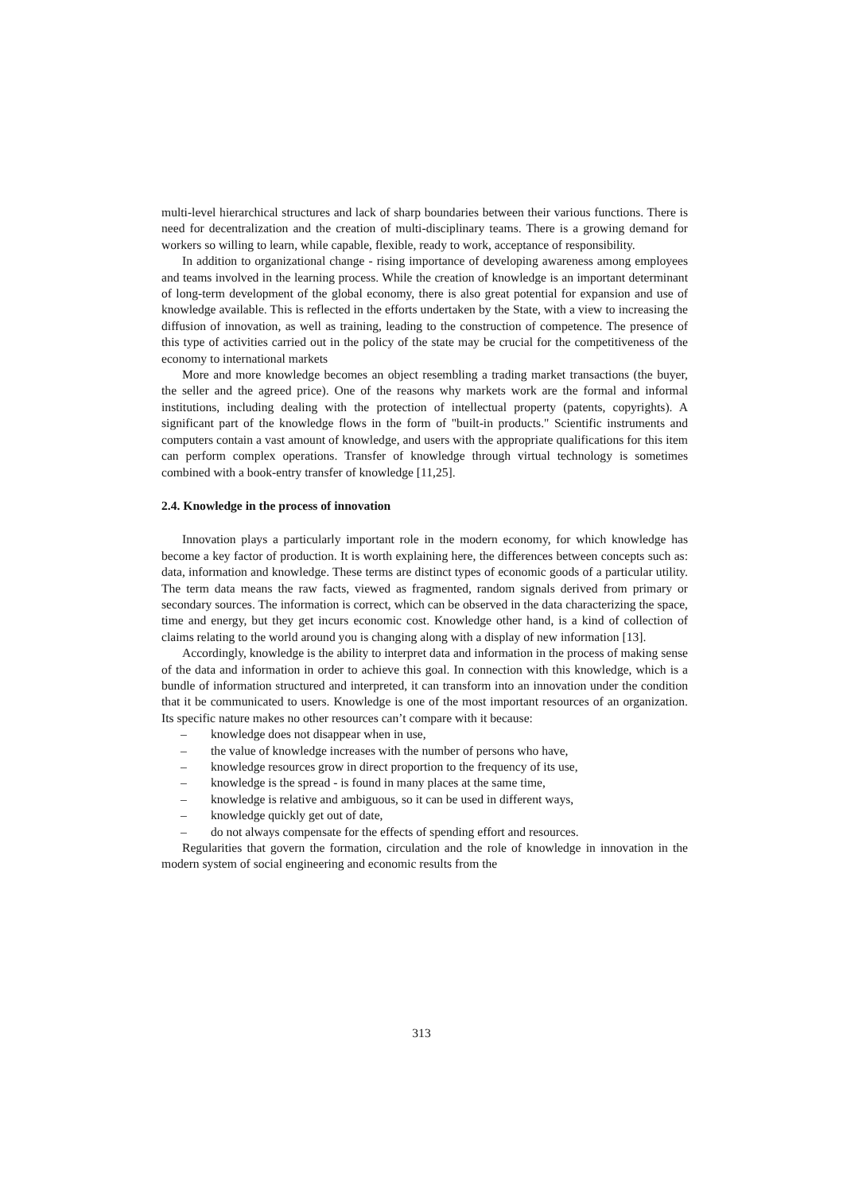multi-level hierarchical structures and lack of sharp boundaries between their various functions. There is need for decentralization and the creation of multi-disciplinary teams. There is a growing demand for workers so willing to learn, while capable, flexible, ready to work, acceptance of responsibility.
In addition to organizational change - rising importance of developing awareness among employees and teams involved in the learning process. While the creation of knowledge is an important determinant of long-term development of the global economy, there is also great potential for expansion and use of knowledge available. This is reflected in the efforts undertaken by the State, with a view to increasing the diffusion of innovation, as well as training, leading to the construction of competence. The presence of this type of activities carried out in the policy of the state may be crucial for the competitiveness of the economy to international markets
More and more knowledge becomes an object resembling a trading market transactions (the buyer, the seller and the agreed price). One of the reasons why markets work are the formal and informal institutions, including dealing with the protection of intellectual property (patents, copyrights). A significant part of the knowledge flows in the form of "built-in products." Scientific instruments and computers contain a vast amount of knowledge, and users with the appropriate qualifications for this item can perform complex operations. Transfer of knowledge through virtual technology is sometimes combined with a book-entry transfer of knowledge [11,25].
2.4. Knowledge in the process of innovation
Innovation plays a particularly important role in the modern economy, for which knowledge has become a key factor of production. It is worth explaining here, the differences between concepts such as: data, information and knowledge. These terms are distinct types of economic goods of a particular utility. The term data means the raw facts, viewed as fragmented, random signals derived from primary or secondary sources. The information is correct, which can be observed in the data characterizing the space, time and energy, but they get incurs economic cost. Knowledge other hand, is a kind of collection of claims relating to the world around you is changing along with a display of new information [13].
Accordingly, knowledge is the ability to interpret data and information in the process of making sense of the data and information in order to achieve this goal. In connection with this knowledge, which is a bundle of information structured and interpreted, it can transform into an innovation under the condition that it be communicated to users. Knowledge is one of the most important resources of an organization. Its specific nature makes no other resources can’t compare with it because:
– knowledge does not disappear when in use,
– the value of knowledge increases with the number of persons who have,
– knowledge resources grow in direct proportion to the frequency of its use,
– knowledge is the spread - is found in many places at the same time,
– knowledge is relative and ambiguous, so it can be used in different ways,
– knowledge quickly get out of date,
– do not always compensate for the effects of spending effort and resources.
Regularities that govern the formation, circulation and the role of knowledge in innovation in the modern system of social engineering and economic results from the
313